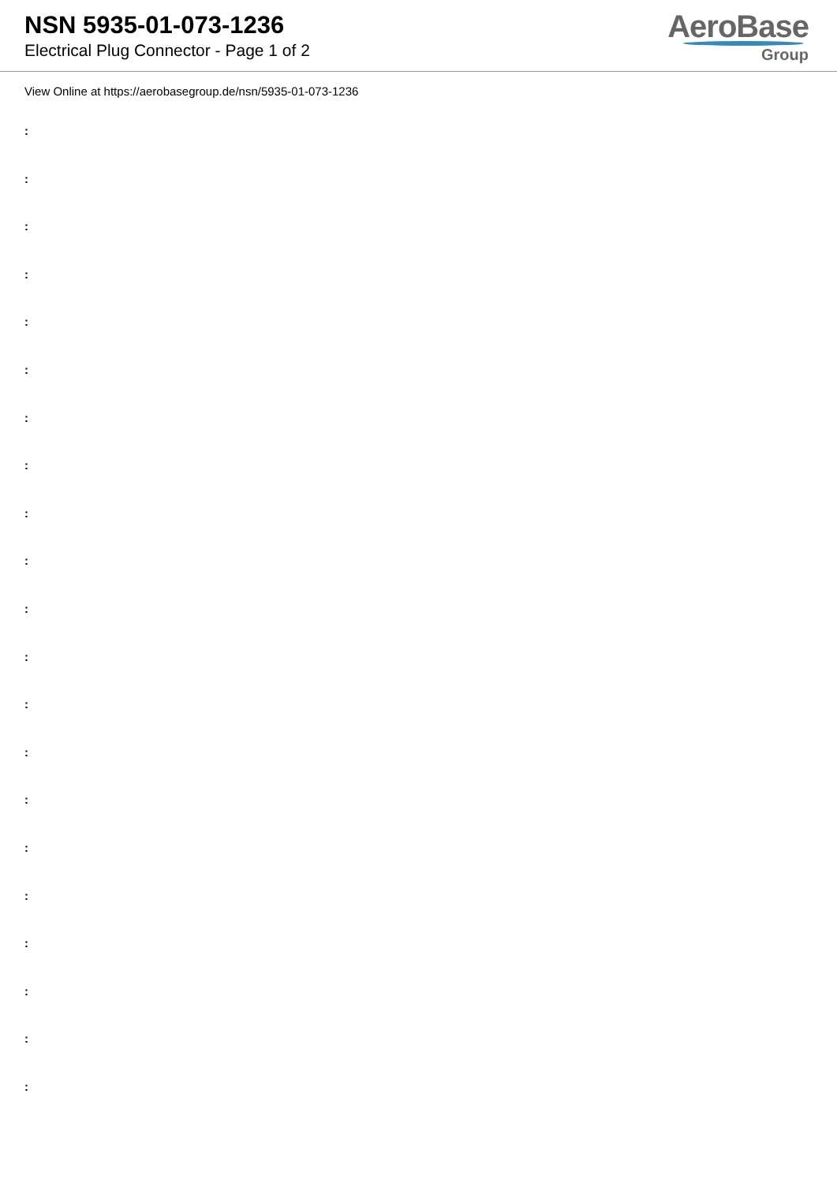NSN 5935-01-073-1236
Electrical Plug Connector - Page 1 of 2
AeroBase
Group
View Online at https://aerobasegroup.de/nsn/5935-01-073-1236
:
:
:
:
:
:
:
:
:
:
:
:
:
:
:
:
:
:
:
:
: